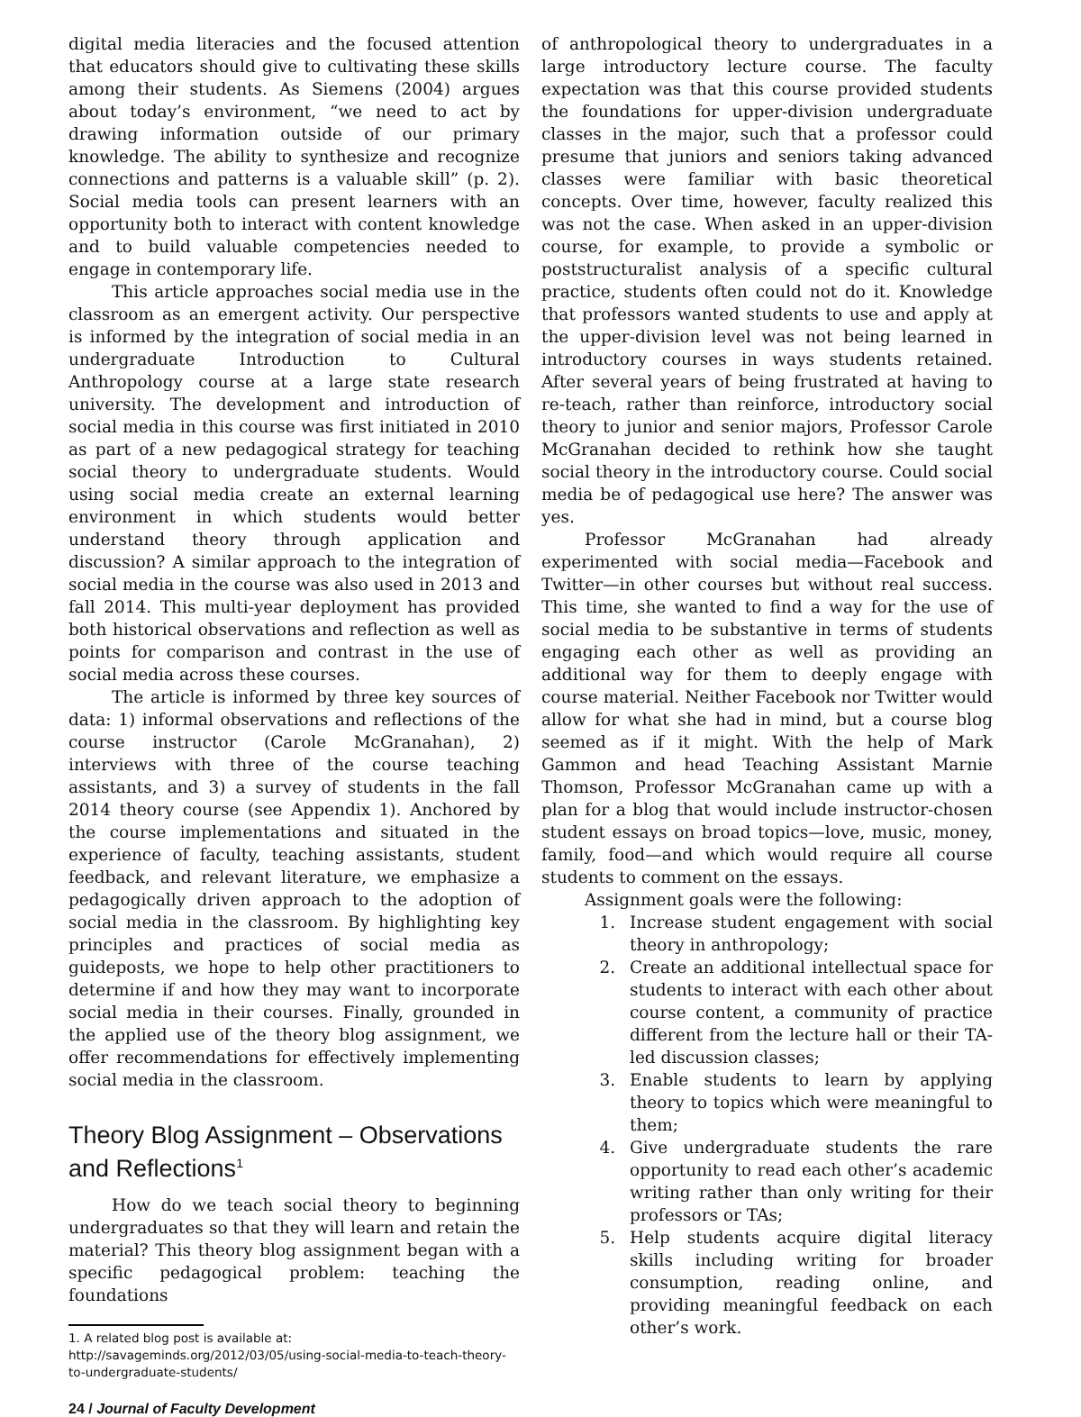digital media literacies and the focused attention that educators should give to cultivating these skills among their students. As Siemens (2004) argues about today’s environment, “we need to act by drawing information outside of our primary knowledge. The ability to synthesize and recognize connections and patterns is a valuable skill” (p. 2). Social media tools can present learners with an opportunity both to interact with content knowledge and to build valuable competencies needed to engage in contemporary life.
This article approaches social media use in the classroom as an emergent activity. Our perspective is informed by the integration of social media in an undergraduate Introduction to Cultural Anthropology course at a large state research university. The development and introduction of social media in this course was first initiated in 2010 as part of a new pedagogical strategy for teaching social theory to undergraduate students. Would using social media create an external learning environment in which students would better understand theory through application and discussion? A similar approach to the integration of social media in the course was also used in 2013 and fall 2014. This multi-year deployment has provided both historical observations and reflection as well as points for comparison and contrast in the use of social media across these courses.
The article is informed by three key sources of data: 1) informal observations and reflections of the course instructor (Carole McGranahan), 2) interviews with three of the course teaching assistants, and 3) a survey of students in the fall 2014 theory course (see Appendix 1). Anchored by the course implementations and situated in the experience of faculty, teaching assistants, student feedback, and relevant literature, we emphasize a pedagogically driven approach to the adoption of social media in the classroom. By highlighting key principles and practices of social media as guideposts, we hope to help other practitioners to determine if and how they may want to incorporate social media in their courses. Finally, grounded in the applied use of the theory blog assignment, we offer recommendations for effectively implementing social media in the classroom.
Theory Blog Assignment – Observations and Reflections<sup>1</sup>
How do we teach social theory to beginning undergraduates so that they will learn and retain the material? This theory blog assignment began with a specific pedagogical problem: teaching the foundations
1. A related blog post is available at: http://savageminds.org/2012/03/05/using-social-media-to-teach-theory-to-undergraduate-students/
of anthropological theory to undergraduates in a large introductory lecture course. The faculty expectation was that this course provided students the foundations for upper-division undergraduate classes in the major, such that a professor could presume that juniors and seniors taking advanced classes were familiar with basic theoretical concepts. Over time, however, faculty realized this was not the case. When asked in an upper-division course, for example, to provide a symbolic or poststructuralist analysis of a specific cultural practice, students often could not do it. Knowledge that professors wanted students to use and apply at the upper-division level was not being learned in introductory courses in ways students retained. After several years of being frustrated at having to re-teach, rather than reinforce, introductory social theory to junior and senior majors, Professor Carole McGranahan decided to rethink how she taught social theory in the introductory course. Could social media be of pedagogical use here? The answer was yes.
Professor McGranahan had already experimented with social media—Facebook and Twitter—in other courses but without real success. This time, she wanted to find a way for the use of social media to be substantive in terms of students engaging each other as well as providing an additional way for them to deeply engage with course material. Neither Facebook nor Twitter would allow for what she had in mind, but a course blog seemed as if it might. With the help of Mark Gammon and head Teaching Assistant Marnie Thomson, Professor McGranahan came up with a plan for a blog that would include instructor-chosen student essays on broad topics—love, music, money, family, food—and which would require all course students to comment on the essays.
Assignment goals were the following:
1. Increase student engagement with social theory in anthropology;
2. Create an additional intellectual space for students to interact with each other about course content, a community of practice different from the lecture hall or their TA-led discussion classes;
3. Enable students to learn by applying theory to topics which were meaningful to them;
4. Give undergraduate students the rare opportunity to read each other’s academic writing rather than only writing for their professors or TAs;
5. Help students acquire digital literacy skills including writing for broader consumption, reading online, and providing meaningful feedback on each other’s work.
24 / Journal of Faculty Development